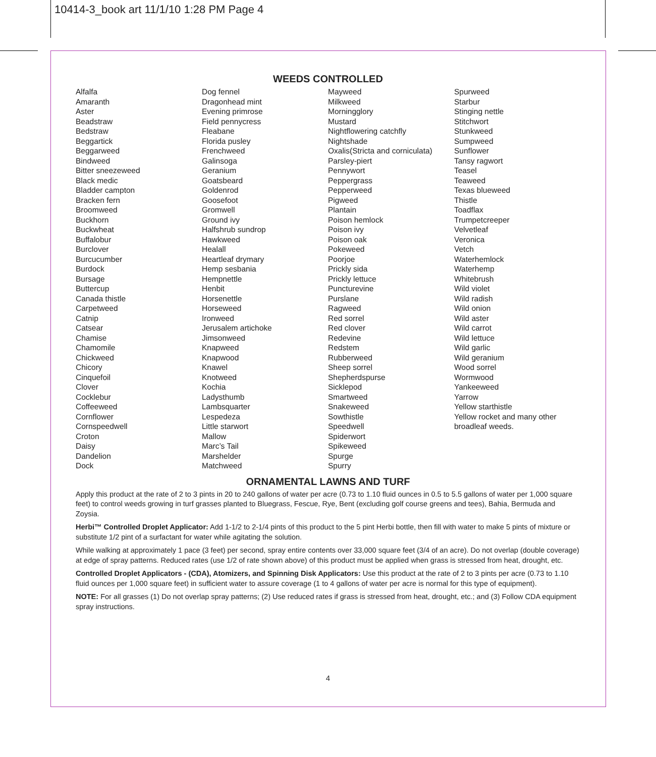10414-3_book art 11/1/10 1:28 PM Page 4
WEEDS CONTROLLED
Alfalfa
Amaranth
Aster
Beadstraw
Bedstraw
Beggartick
Beggarweed
Bindweed
Bitter sneezeweed
Black medic
Bladder campton
Bracken fern
Broomweed
Buckhorn
Buckwheat
Buffalobur
Burclover
Burcucumber
Burdock
Bursage
Buttercup
Canada thistle
Carpetweed
Catnip
Catsear
Chamise
Chamomile
Chickweed
Chicory
Cinquefoil
Clover
Cocklebur
Coffeeweed
Cornflower
Cornspeedwell
Croton
Daisy
Dandelion
Dock
Dog fennel
Dragonhead mint
Evening primrose
Field pennycress
Fleabane
Florida pusley
Frenchweed
Galinsoga
Geranium
Goatsbeard
Goldenrod
Goosefoot
Gromwell
Ground ivy
Halfshrub sundrop
Hawkweed
Healall
Heartleaf drymary
Hemp sesbania
Hempnettle
Henbit
Horsenettle
Horseweed
Ironweed
Jerusalem artichoke
Jimsonweed
Knapweed
Knapwood
Knawel
Knotweed
Kochia
Ladysthumb
Lambsquarter
Lespedeza
Little starwort
Mallow
Marc’s Tail
Marshelder
Matchweed
Mayweed
Milkweed
Morningglory
Mustard
Nightflowering catchfly
Nightshade
Oxalis(Stricta and corniculata)
Parsley-piert
Pennywort
Peppergrass
Pepperweed
Pigweed
Plantain
Poison hemlock
Poison ivy
Poison oak
Pokeweed
Poorjoe
Prickly sida
Prickly lettuce
Puncturevine
Purslane
Ragweed
Red sorrel
Red clover
Redevine
Redstem
Rubberweed
Sheep sorrel
Shepherdspurse
Sicklepod
Smartweed
Snakeweed
Sowthistle
Speedwell
Spiderwort
Spikeweed
Spurge
Spurry
Spurweed
Starbur
Stinging nettle
Stitchwort
Stunkweed
Sumpweed
Sunflower
Tansy ragwort
Teasel
Teaweed
Texas blueweed
Thistle
Toadflax
Trumpetcreeper
Velvetleaf
Veronica
Vetch
Waterhemlock
Waterhemp
Whitebrush
Wild violet
Wild radish
Wild onion
Wild aster
Wild carrot
Wild lettuce
Wild garlic
Wild geranium
Wood sorrel
Wormwood
Yankeeweed
Yarrow
Yellow starthistle
Yellow rocket and many other
broadleaf weeds.
ORNAMENTAL LAWNS AND TURF
Apply this product at the rate of 2 to 3 pints in 20 to 240 gallons of water per acre (0.73 to 1.10 fluid ounces in 0.5 to 5.5 gallons of water per 1,000 square feet) to control weeds growing in turf grasses planted to Bluegrass, Fescue, Rye, Bent (excluding golf course greens and tees), Bahia, Bermuda and Zoysia.
Herbi™ Controlled Droplet Applicator: Add 1-1/2 to 2-1/4 pints of this product to the 5 pint Herbi bottle, then fill with water to make 5 pints of mixture or substitute 1/2 pint of a surfactant for water while agitating the solution.
While walking at approximately 1 pace (3 feet) per second, spray entire contents over 33,000 square feet (3/4 of an acre). Do not overlap (double coverage) at edge of spray patterns. Reduced rates (use 1/2 of rate shown above) of this product must be applied when grass is stressed from heat, drought, etc.
Controlled Droplet Applicators - (CDA), Atomizers, and Spinning Disk Applicators: Use this product at the rate of 2 to 3 pints per acre (0.73 to 1.10 fluid ounces per 1,000 square feet) in sufficient water to assure coverage (1 to 4 gallons of water per acre is normal for this type of equipment).
NOTE: For all grasses (1) Do not overlap spray patterns; (2) Use reduced rates if grass is stressed from heat, drought, etc.; and (3) Follow CDA equipment spray instructions.
4